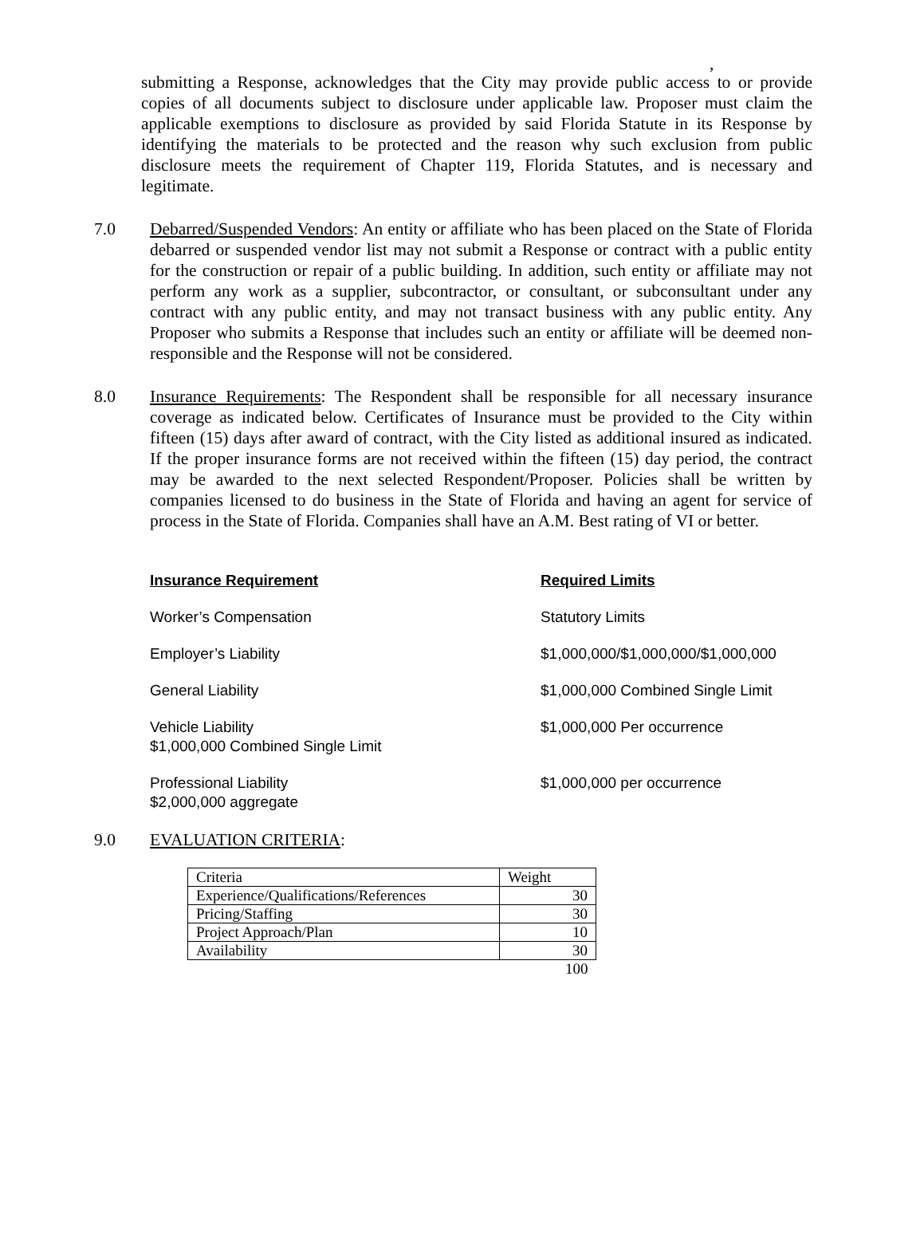,
submitting a Response, acknowledges that the City may provide public access to or provide copies of all documents subject to disclosure under applicable law. Proposer must claim the applicable exemptions to disclosure as provided by said Florida Statute in its Response by identifying the materials to be protected and the reason why such exclusion from public disclosure meets the requirement of Chapter 119, Florida Statutes, and is necessary and legitimate.
7.0 Debarred/Suspended Vendors: An entity or affiliate who has been placed on the State of Florida debarred or suspended vendor list may not submit a Response or contract with a public entity for the construction or repair of a public building. In addition, such entity or affiliate may not perform any work as a supplier, subcontractor, or consultant, or subconsultant under any contract with any public entity, and may not transact business with any public entity. Any Proposer who submits a Response that includes such an entity or affiliate will be deemed non-responsible and the Response will not be considered.
8.0 Insurance Requirements: The Respondent shall be responsible for all necessary insurance coverage as indicated below. Certificates of Insurance must be provided to the City within fifteen (15) days after award of contract, with the City listed as additional insured as indicated. If the proper insurance forms are not received within the fifteen (15) day period, the contract may be awarded to the next selected Respondent/Proposer. Policies shall be written by companies licensed to do business in the State of Florida and having an agent for service of process in the State of Florida. Companies shall have an A.M. Best rating of VI or better.
Insurance Requirement Required Limits
Worker’s Compensation Statutory Limits
Employer’s Liability $1,000,000/$1,000,000/$1,000,000
General Liability $1,000,000 Combined Single Limit
Vehicle Liability
$1,000,000 Combined Single Limit
$1,000,000 Per occurrence
Professional Liability
$2,000,000 aggregate
$1,000,000 per occurrence
9.0 EVALUATION CRITERIA:
| Criteria | Weight |
| Experience/Qualifications/References | 30 |
| Pricing/Staffing | 30 |
| Project Approach/Plan | 10 |
| Availability | 30 |
| | 100 |